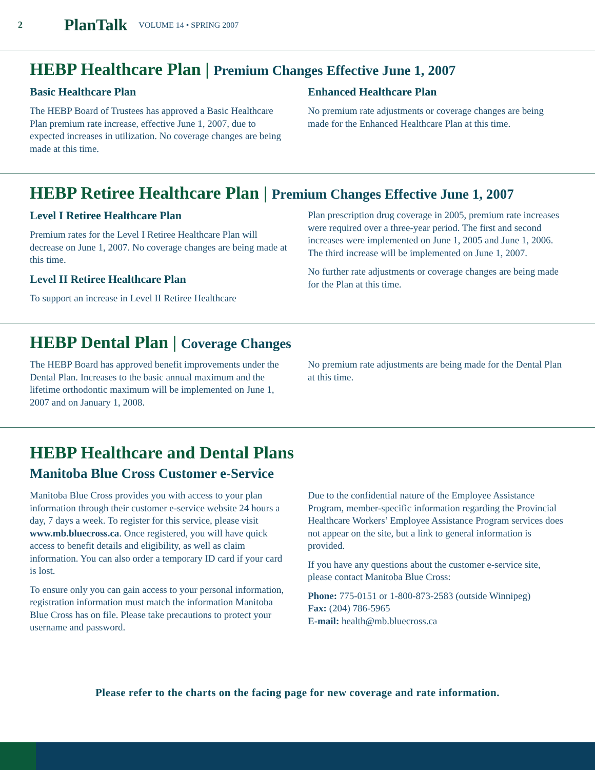2 PlanTalk VOLUME 14 • SPRING 2007
HEBP Healthcare Plan | Premium Changes Effective June 1, 2007
Basic Healthcare Plan
The HEBP Board of Trustees has approved a Basic Healthcare Plan premium rate increase, effective June 1, 2007, due to expected increases in utilization. No coverage changes are being made at this time.
Enhanced Healthcare Plan
No premium rate adjustments or coverage changes are being made for the Enhanced Healthcare Plan at this time.
HEBP Retiree Healthcare Plan | Premium Changes Effective June 1, 2007
Level I Retiree Healthcare Plan
Premium rates for the Level I Retiree Healthcare Plan will decrease on June 1, 2007. No coverage changes are being made at this time.
Level II Retiree Healthcare Plan
To support an increase in Level II Retiree Healthcare
Plan prescription drug coverage in 2005, premium rate increases were required over a three-year period. The first and second increases were implemented on June 1, 2005 and June 1, 2006. The third increase will be implemented on June 1, 2007.
No further rate adjustments or coverage changes are being made for the Plan at this time.
HEBP Dental Plan | Coverage Changes
The HEBP Board has approved benefit improvements under the Dental Plan. Increases to the basic annual maximum and the lifetime orthodontic maximum will be implemented on June 1, 2007 and on January 1, 2008.
No premium rate adjustments are being made for the Dental Plan at this time.
HEBP Healthcare and Dental Plans
Manitoba Blue Cross Customer e-Service
Manitoba Blue Cross provides you with access to your plan information through their customer e-service website 24 hours a day, 7 days a week. To register for this service, please visit www.mb.bluecross.ca. Once registered, you will have quick access to benefit details and eligibility, as well as claim information. You can also order a temporary ID card if your card is lost.
To ensure only you can gain access to your personal information, registration information must match the information Manitoba Blue Cross has on file. Please take precautions to protect your username and password.
Due to the confidential nature of the Employee Assistance Program, member-specific information regarding the Provincial Healthcare Workers’ Employee Assistance Program services does not appear on the site, but a link to general information is provided.
If you have any questions about the customer e-service site, please contact Manitoba Blue Cross:
Phone: 775-0151 or 1-800-873-2583 (outside Winnipeg)
Fax: (204) 786-5965
E-mail: health@mb.bluecross.ca
Please refer to the charts on the facing page for new coverage and rate information.